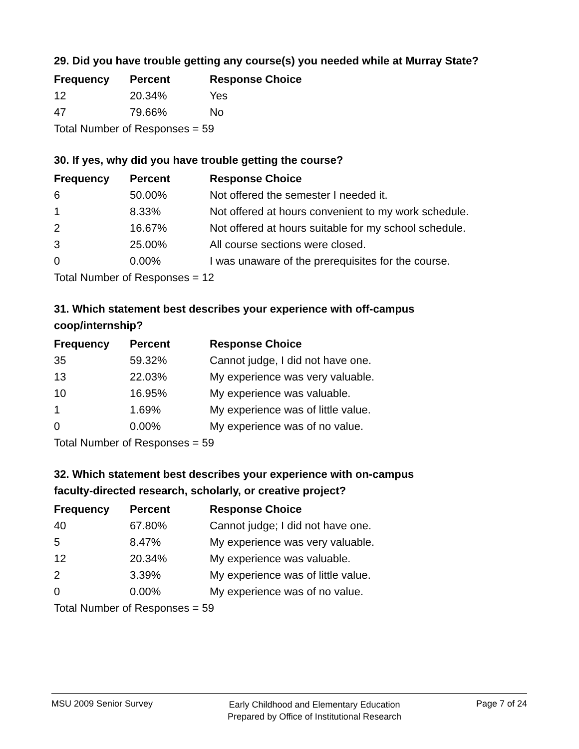29. Did you have trouble getting any course(s) you needed while at Murray State?
| Frequency | Percent | Response Choice |
| --- | --- | --- |
| 12 | 20.34% | Yes |
| 47 | 79.66% | No |
| Total Number of Responses = 59 | | |
30. If yes, why did you have trouble getting the course?
| Frequency | Percent | Response Choice |
| --- | --- | --- |
| 6 | 50.00% | Not offered the semester I needed it. |
| 1 | 8.33% | Not offered at hours convenient to my work schedule. |
| 2 | 16.67% | Not offered at hours suitable for my school schedule. |
| 3 | 25.00% | All course sections were closed. |
| 0 | 0.00% | I was unaware of the prerequisites for the course. |
| Total Number of Responses = 12 | | |
31. Which statement best describes your experience with off-campus
coop/internship?
| Frequency | Percent | Response Choice |
| --- | --- | --- |
| 35 | 59.32% | Cannot judge, I did not have one. |
| 13 | 22.03% | My experience was very valuable. |
| 10 | 16.95% | My experience was valuable. |
| 1 | 1.69% | My experience was of little value. |
| 0 | 0.00% | My experience was of no value. |
| Total Number of Responses = 59 | | |
32. Which statement best describes your experience with on-campus
faculty-directed research, scholarly, or creative project?
| Frequency | Percent | Response Choice |
| --- | --- | --- |
| 40 | 67.80% | Cannot judge; I did not have one. |
| 5 | 8.47% | My experience was very valuable. |
| 12 | 20.34% | My experience was valuable. |
| 2 | 3.39% | My experience was of little value. |
| 0 | 0.00% | My experience was of no value. |
| Total Number of Responses = 59 | | |
MSU 2009 Senior Survey
Early Childhood and Elementary Education
Prepared by Office of Institutional Research
Page 7 of 24